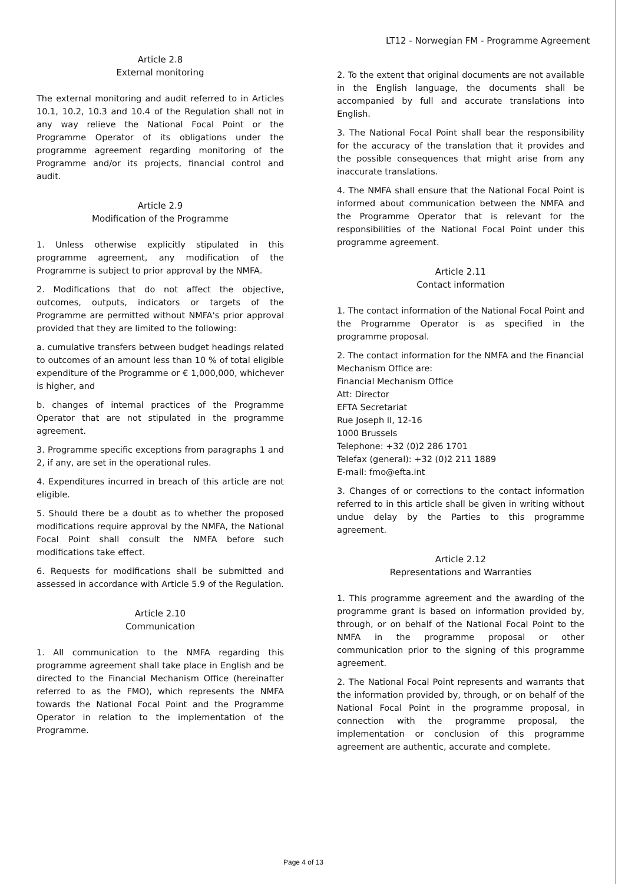LT12 - Norwegian FM - Programme Agreement
Article 2.8
External monitoring
The external monitoring and audit referred to in Articles 10.1, 10.2, 10.3 and 10.4 of the Regulation shall not in any way relieve the National Focal Point or the Programme Operator of its obligations under the programme agreement regarding monitoring of the Programme and/or its projects, financial control and audit.
Article 2.9
Modification of the Programme
1. Unless otherwise explicitly stipulated in this programme agreement, any modification of the Programme is subject to prior approval by the NMFA.
2. Modifications that do not affect the objective, outcomes, outputs, indicators or targets of the Programme are permitted without NMFA's prior approval provided that they are limited to the following:
a. cumulative transfers between budget headings related to outcomes of an amount less than 10 % of total eligible expenditure of the Programme or € 1,000,000, whichever is higher, and
b. changes of internal practices of the Programme Operator that are not stipulated in the programme agreement.
3. Programme specific exceptions from paragraphs 1 and 2, if any, are set in the operational rules.
4. Expenditures incurred in breach of this article are not eligible.
5. Should there be a doubt as to whether the proposed modifications require approval by the NMFA, the National Focal Point shall consult the NMFA before such modifications take effect.
6. Requests for modifications shall be submitted and assessed in accordance with Article 5.9 of the Regulation.
Article 2.10
Communication
1. All communication to the NMFA regarding this programme agreement shall take place in English and be directed to the Financial Mechanism Office (hereinafter referred to as the FMO), which represents the NMFA towards the National Focal Point and the Programme Operator in relation to the implementation of the Programme.
2. To the extent that original documents are not available in the English language, the documents shall be accompanied by full and accurate translations into English.
3. The National Focal Point shall bear the responsibility for the accuracy of the translation that it provides and the possible consequences that might arise from any inaccurate translations.
4. The NMFA shall ensure that the National Focal Point is informed about communication between the NMFA and the Programme Operator that is relevant for the responsibilities of the National Focal Point under this programme agreement.
Article 2.11
Contact information
1. The contact information of the National Focal Point and the Programme Operator is as specified in the programme proposal.
2. The contact information for the NMFA and the Financial Mechanism Office are:
Financial Mechanism Office
Att: Director
EFTA Secretariat
Rue Joseph II, 12-16
1000 Brussels
Telephone: +32 (0)2 286 1701
Telefax (general): +32 (0)2 211 1889
E-mail: fmo@efta.int
3. Changes of or corrections to the contact information referred to in this article shall be given in writing without undue delay by the Parties to this programme agreement.
Article 2.12
Representations and Warranties
1. This programme agreement and the awarding of the programme grant is based on information provided by, through, or on behalf of the National Focal Point to the NMFA in the programme proposal or other communication prior to the signing of this programme agreement.
2. The National Focal Point represents and warrants that the information provided by, through, or on behalf of the National Focal Point in the programme proposal, in connection with the programme proposal, the implementation or conclusion of this programme agreement are authentic, accurate and complete.
Page 4 of 13